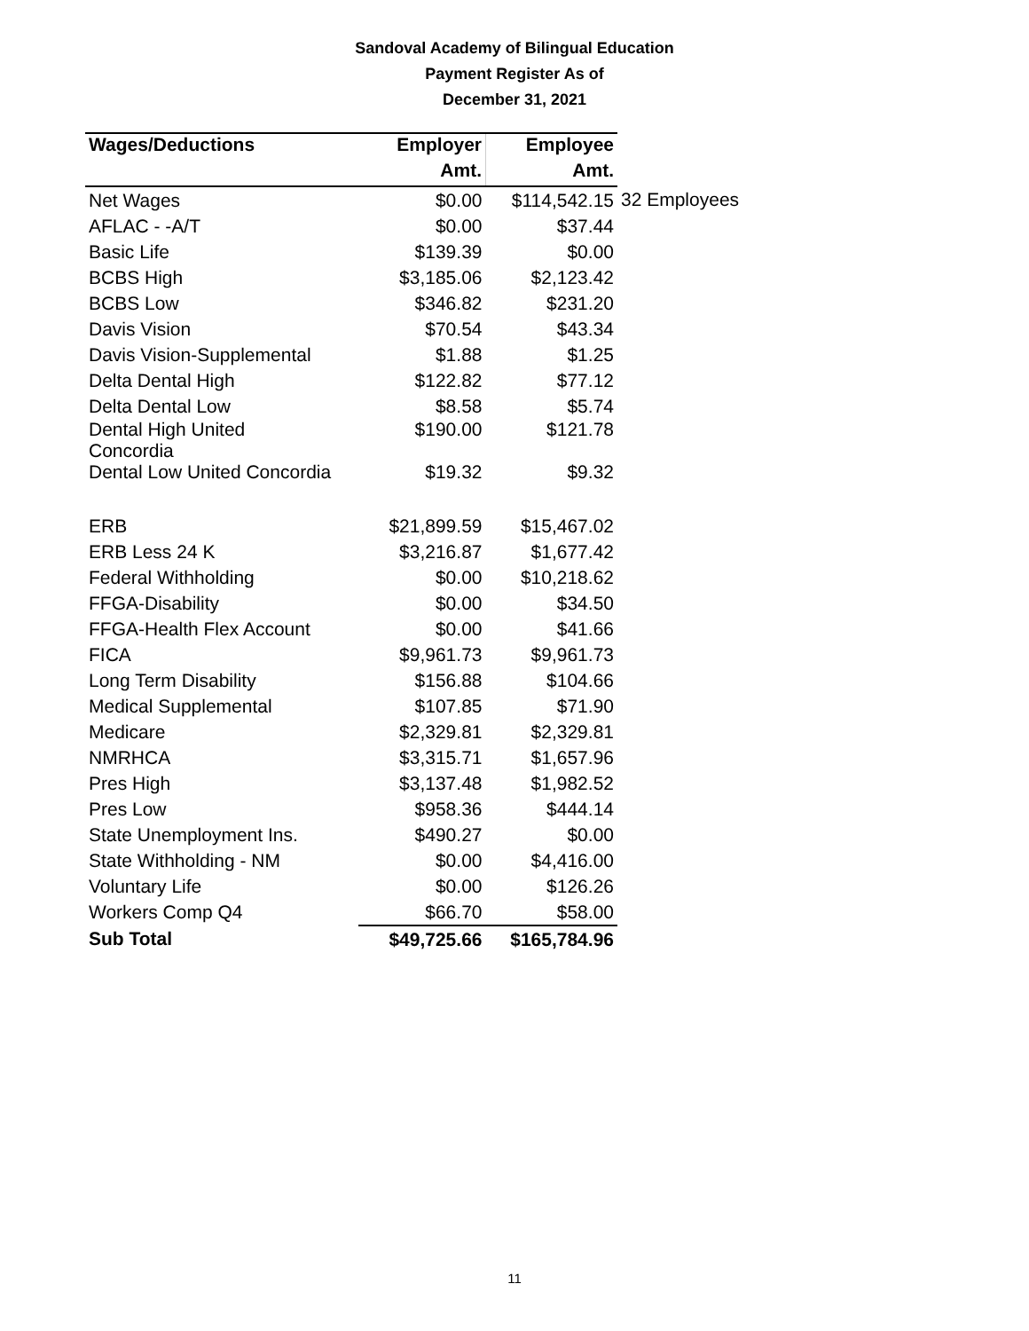Sandoval Academy of Bilingual Education
Payment Register As of
December 31, 2021
| Wages/Deductions | Employer | Employee | |
| --- | --- | --- | --- |
| | Amt. | Amt. | |
| Net Wages | $0.00 | $114,542.15 | 32 Employees |
| AFLAC - -A/T | $0.00 | $37.44 | |
| Basic Life | $139.39 | $0.00 | |
| BCBS High | $3,185.06 | $2,123.42 | |
| BCBS Low | $346.82 | $231.20 | |
| Davis Vision | $70.54 | $43.34 | |
| Davis Vision-Supplemental | $1.88 | $1.25 | |
| Delta Dental High | $122.82 | $77.12 | |
| Delta Dental Low | $8.58 | $5.74 | |
| Dental High United Concordia | $190.00 | $121.78 | |
| Dental Low United Concordia | $19.32 | $9.32 | |
| ERB | $21,899.59 | $15,467.02 | |
| ERB Less 24 K | $3,216.87 | $1,677.42 | |
| Federal Withholding | $0.00 | $10,218.62 | |
| FFGA-Disability | $0.00 | $34.50 | |
| FFGA-Health Flex Account | $0.00 | $41.66 | |
| FICA | $9,961.73 | $9,961.73 | |
| Long Term Disability | $156.88 | $104.66 | |
| Medical Supplemental | $107.85 | $71.90 | |
| Medicare | $2,329.81 | $2,329.81 | |
| NMRHCA | $3,315.71 | $1,657.96 | |
| Pres High | $3,137.48 | $1,982.52 | |
| Pres Low | $958.36 | $444.14 | |
| State Unemployment Ins. | $490.27 | $0.00 | |
| State Withholding - NM | $0.00 | $4,416.00 | |
| Voluntary Life | $0.00 | $126.26 | |
| Workers Comp Q4 | $66.70 | $58.00 | |
| Sub Total | $49,725.66 | $165,784.96 | |
11